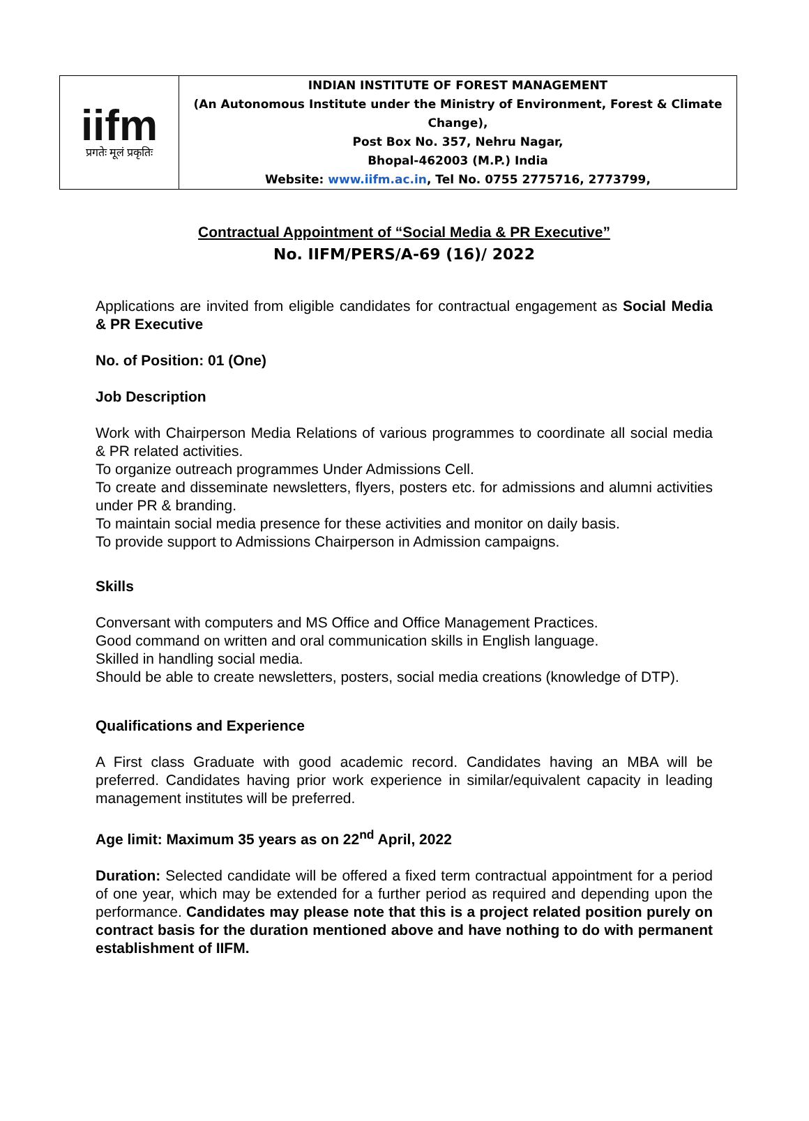| iifm प्रगतेः मूलं प्रकृतिः | INDIAN INSTITUTE OF FOREST MANAGEMENT (An Autonomous Institute under the Ministry of Environment, Forest & Climate Change), Post Box No. 357, Nehru Nagar, Bhopal-462003 (M.P.) India Website: www.iifm.ac.in , Tel No. 0755 2775716, 2773799, |
Contractual Appointment of “Social Media & PR Executive”
No. IIFM/PERS/A-69 (16)/ 2022
Applications are invited from eligible candidates for contractual engagement as Social Media & PR Executive
No. of Position: 01 (One)
Job Description
Work with Chairperson Media Relations of various programmes to coordinate all social media & PR related activities.
To organize outreach programmes Under Admissions Cell.
To create and disseminate newsletters, flyers, posters etc. for admissions and alumni activities under PR & branding.
To maintain social media presence for these activities and monitor on daily basis.
To provide support to Admissions Chairperson in Admission campaigns.
Skills
Conversant with computers and MS Office and Office Management Practices.
Good command on written and oral communication skills in English language.
Skilled in handling social media.
Should be able to create newsletters, posters, social media creations (knowledge of DTP).
Qualifications and Experience
A First class Graduate with good academic record. Candidates having an MBA will be preferred. Candidates having prior work experience in similar/equivalent capacity in leading management institutes will be preferred.
Age limit: Maximum 35 years as on 22<sup>nd</sup> April, 2022
Duration: Selected candidate will be offered a fixed term contractual appointment for a period of one year, which may be extended for a further period as required and depending upon the performance. Candidates may please note that this is a project related position purely on contract basis for the duration mentioned above and have nothing to do with permanent establishment of IIFM.